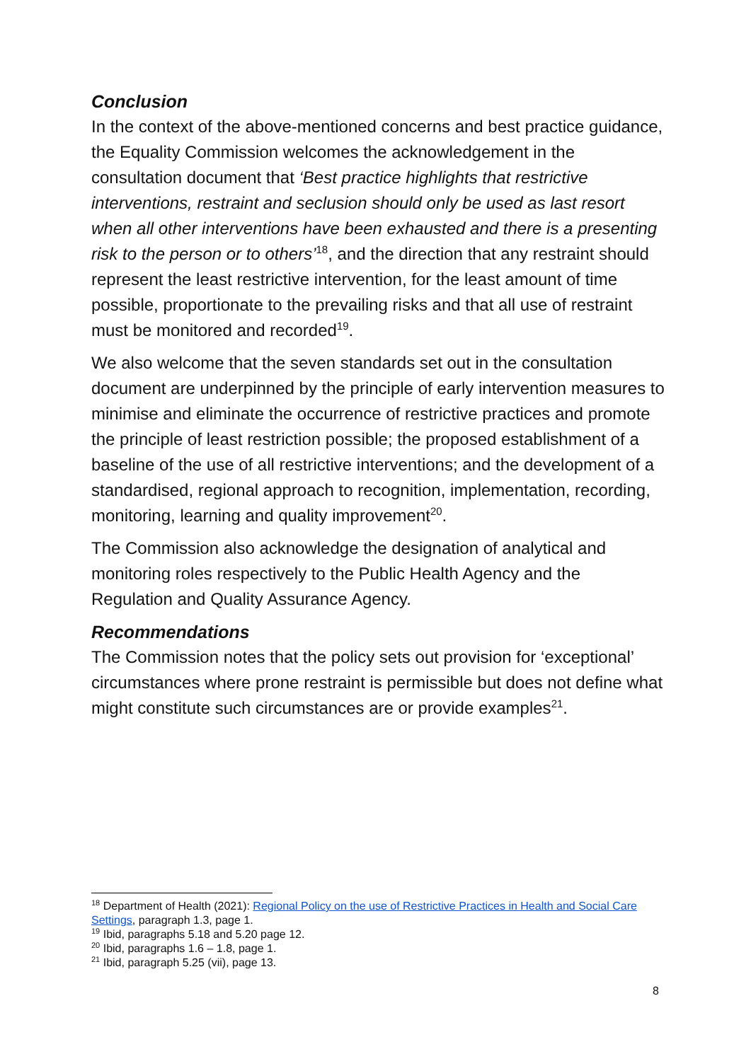Conclusion
In the context of the above-mentioned concerns and best practice guidance, the Equality Commission welcomes the acknowledgement in the consultation document that ‘Best practice highlights that restrictive interventions, restraint and seclusion should only be used as last resort when all other interventions have been exhausted and there is a presenting risk to the person or to others’<sup>18</sup>, and the direction that any restraint should represent the least restrictive intervention, for the least amount of time possible, proportionate to the prevailing risks and that all use of restraint must be monitored and recorded<sup>19</sup>.
We also welcome that the seven standards set out in the consultation document are underpinned by the principle of early intervention measures to minimise and eliminate the occurrence of restrictive practices and promote the principle of least restriction possible; the proposed establishment of a baseline of the use of all restrictive interventions; and the development of a standardised, regional approach to recognition, implementation, recording, monitoring, learning and quality improvement<sup>20</sup>.
The Commission also acknowledge the designation of analytical and monitoring roles respectively to the Public Health Agency and the Regulation and Quality Assurance Agency.
Recommendations
The Commission notes that the policy sets out provision for ‘exceptional’ circumstances where prone restraint is permissible but does not define what might constitute such circumstances are or provide examples<sup>21</sup>.
<sup>18</sup> Department of Health (2021): Regional Policy on the use of Restrictive Practices in Health and Social Care Settings, paragraph 1.3, page 1.
<sup>19</sup> Ibid, paragraphs 5.18 and 5.20 page 12.
<sup>20</sup> Ibid, paragraphs 1.6 – 1.8, page 1.
<sup>21</sup> Ibid, paragraph 5.25 (vii), page 13.
8